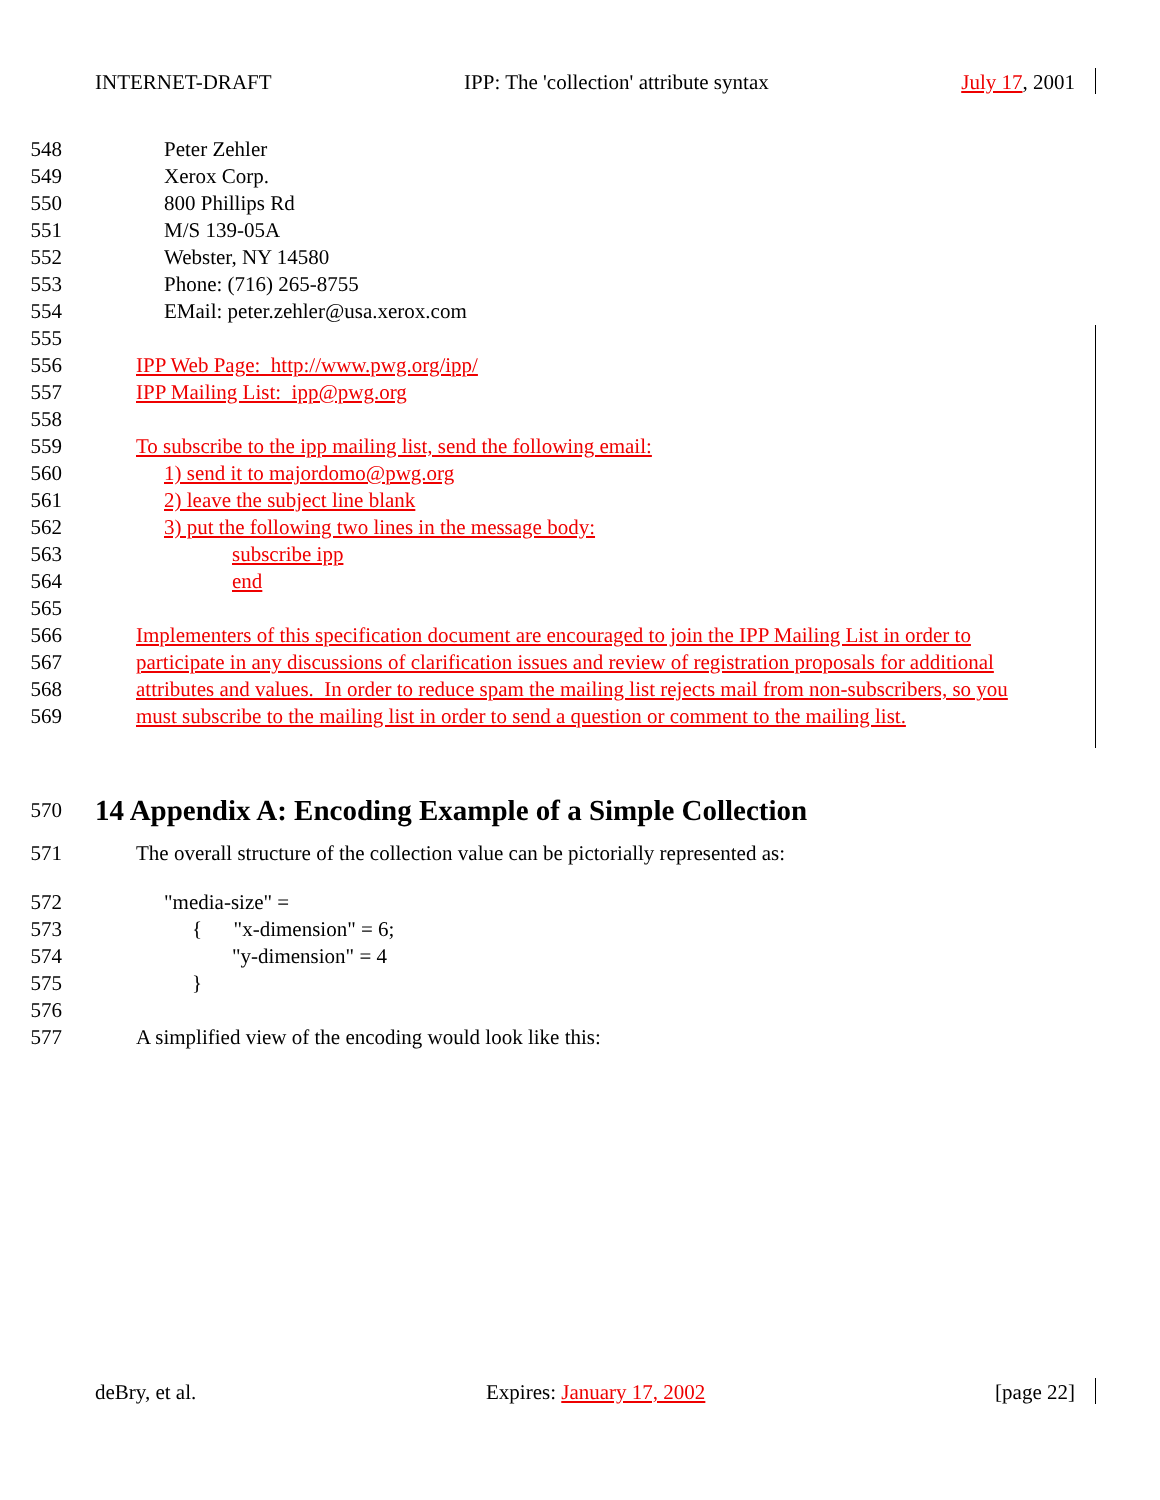INTERNET-DRAFT IPP: The 'collection' attribute syntax July 17, 2001
548 Peter Zehler
549 Xerox Corp.
550 800 Phillips Rd
551 M/S 139-05A
552 Webster, NY 14580
553 Phone: (716) 265-8755
554 EMail: peter.zehler@usa.xerox.com
555
556 IPP Web Page: http://www.pwg.org/ipp/
557 IPP Mailing List: ipp@pwg.org
558
559 To subscribe to the ipp mailing list, send the following email:
560 1) send it to majordomo@pwg.org
561 2) leave the subject line blank
562 3) put the following two lines in the message body:
563 subscribe ipp
564 end
565
566 Implementers of this specification document are encouraged to join the IPP Mailing List in order to
567 participate in any discussions of clarification issues and review of registration proposals for additional
568 attributes and values. In order to reduce spam the mailing list rejects mail from non-subscribers, so you
569 must subscribe to the mailing list in order to send a question or comment to the mailing list.
570
14 Appendix A: Encoding Example of a Simple Collection
571 The overall structure of the collection value can be pictorially represented as:
572 "media-size" =
573 { "x-dimension" = 6;
574 "y-dimension" = 4
575 }
576
577 A simplified view of the encoding would look like this:
deBry, et al. Expires: January 17, 2002 [page 22]